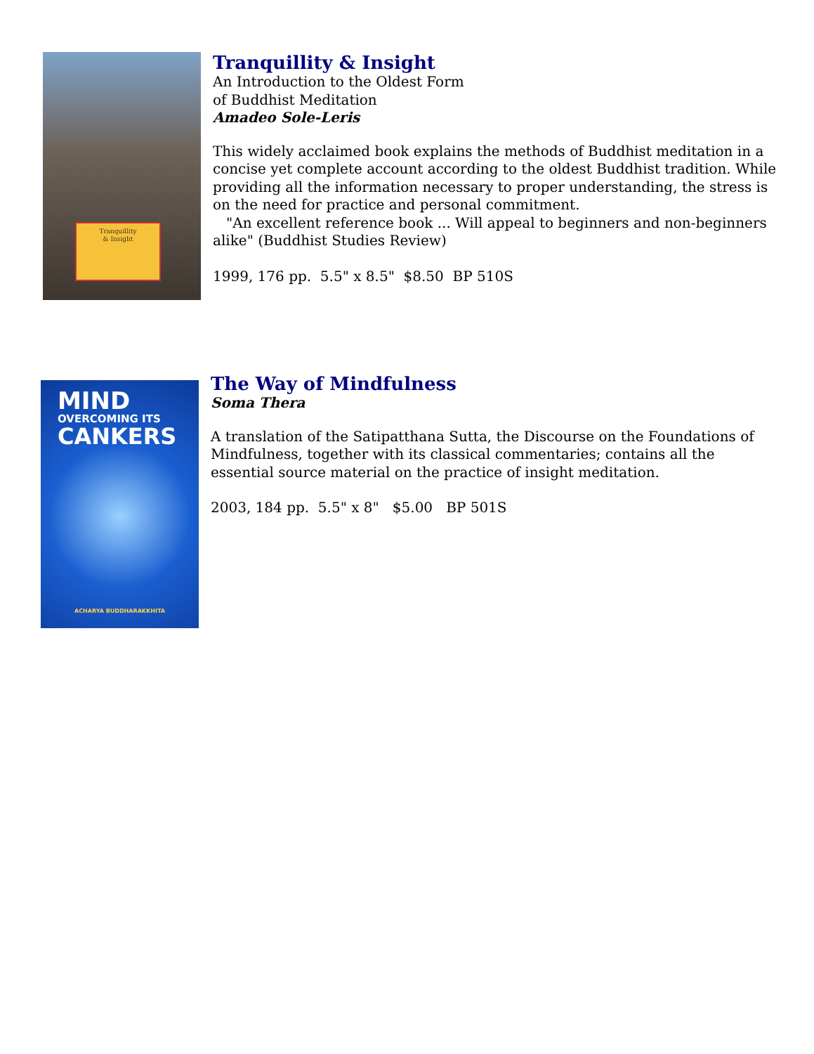Tranquillity
& Insight
Tranquillity & Insight
An Introduction to the Oldest Form
of Buddhist Meditation
Amadeo Sole-Leris
This widely acclaimed book explains the methods of Buddhist meditation in a concise yet complete account according to the oldest Buddhist tradition. While providing all the information necessary to proper understanding, the stress is on the need for practice and personal commitment.
"An excellent reference book ... Will appeal to beginners and non-beginners alike" (Buddhist Studies Review)
1999, 176 pp. 5.5" x 8.5" $8.50 BP 510S
MIND
OVERCOMING ITS
CANKERS
ACHARYA BUDDHARAKKHITA
The Way of Mindfulness
Soma Thera
A translation of the Satipatthana Sutta, the Discourse on the Foundations of Mindfulness, together with its classical commentaries; contains all the essential source material on the practice of insight meditation.
2003, 184 pp. 5.5" x 8" $5.00 BP 501S